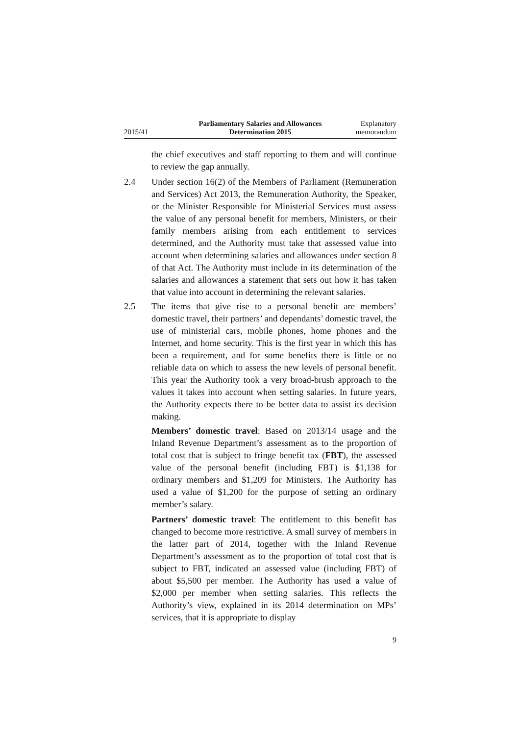2015/41
Parliamentary Salaries and Allowances
Determination 2015
Explanatory
memorandum
the chief executives and staff reporting to them and will continue to review the gap annually.
2.4 Under section 16(2) of the Members of Parliament (Remuneration and Services) Act 2013, the Remuneration Authority, the Speaker, or the Minister Responsible for Ministerial Services must assess the value of any personal benefit for members, Ministers, or their family members arising from each entitlement to services determined, and the Authority must take that assessed value into account when determining salaries and allowances under section 8 of that Act. The Authority must include in its determination of the salaries and allowances a statement that sets out how it has taken that value into account in determining the relevant salaries.
2.5 The items that give rise to a personal benefit are members’ domestic travel, their partners’ and dependants’ domestic travel, the use of ministerial cars, mobile phones, home phones and the Internet, and home security. This is the first year in which this has been a requirement, and for some benefits there is little or no reliable data on which to assess the new levels of personal benefit. This year the Authority took a very broad-brush approach to the values it takes into account when setting salaries. In future years, the Authority expects there to be better data to assist its decision making.
Members’ domestic travel: Based on 2013/14 usage and the Inland Revenue Department’s assessment as to the proportion of total cost that is subject to fringe benefit tax (FBT), the assessed value of the personal benefit (including FBT) is $1,138 for ordinary members and $1,209 for Ministers. The Authority has used a value of $1,200 for the purpose of setting an ordinary member’s salary.
Partners’ domestic travel: The entitlement to this benefit has changed to become more restrictive. A small survey of members in the latter part of 2014, together with the Inland Revenue Department’s assessment as to the proportion of total cost that is subject to FBT, indicated an assessed value (including FBT) of about $5,500 per member. The Authority has used a value of $2,000 per member when setting salaries. This reflects the Authority’s view, explained in its 2014 determination on MPs’ services, that it is appropriate to display
9